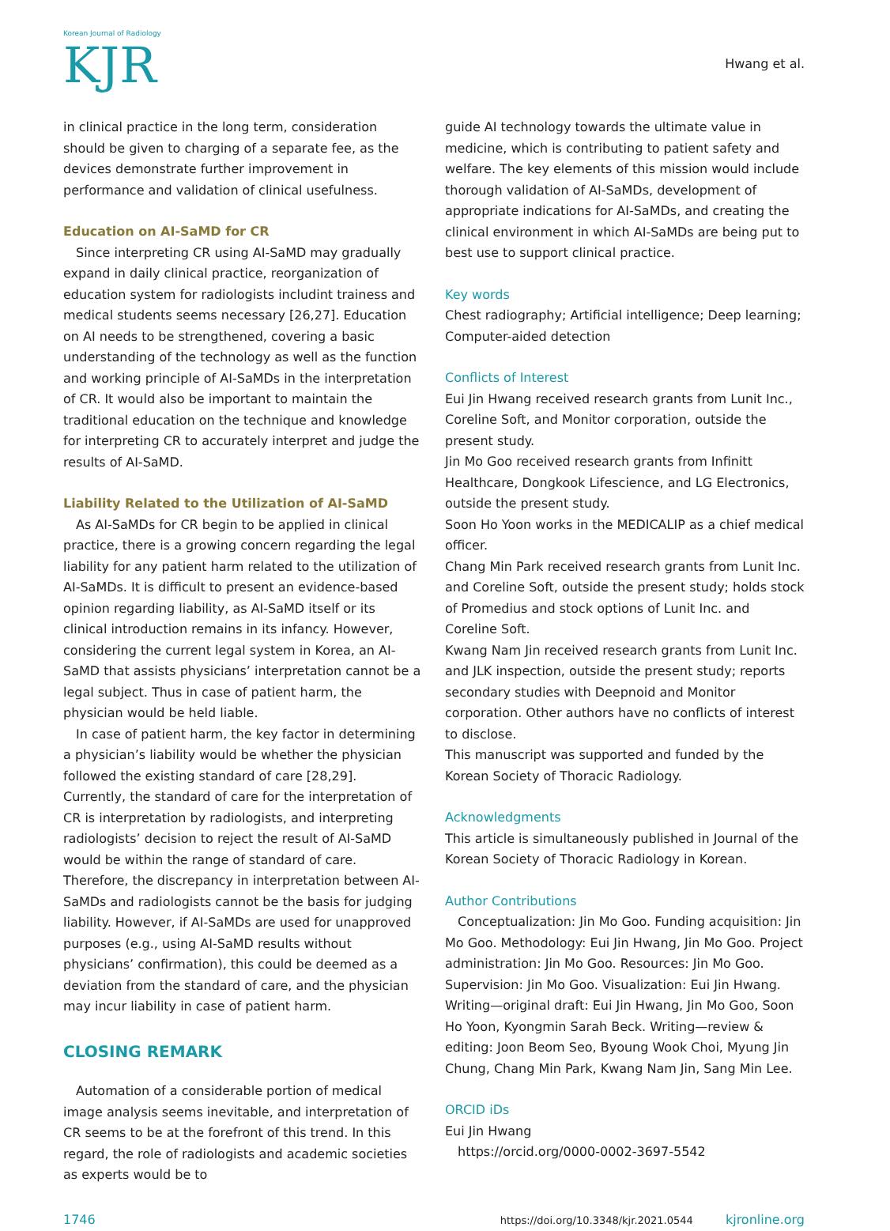Korean Journal of Radiology
KJR
Hwang et al.
in clinical practice in the long term, consideration should be given to charging of a separate fee, as the devices demonstrate further improvement in performance and validation of clinical usefulness.
Education on AI-SaMD for CR
Since interpreting CR using AI-SaMD may gradually expand in daily clinical practice, reorganization of education system for radiologists includint trainess and medical students seems necessary [26,27]. Education on AI needs to be strengthened, covering a basic understanding of the technology as well as the function and working principle of AI-SaMDs in the interpretation of CR. It would also be important to maintain the traditional education on the technique and knowledge for interpreting CR to accurately interpret and judge the results of AI-SaMD.
Liability Related to the Utilization of AI-SaMD
As AI-SaMDs for CR begin to be applied in clinical practice, there is a growing concern regarding the legal liability for any patient harm related to the utilization of AI-SaMDs. It is difficult to present an evidence-based opinion regarding liability, as AI-SaMD itself or its clinical introduction remains in its infancy. However, considering the current legal system in Korea, an AI-SaMD that assists physicians’ interpretation cannot be a legal subject. Thus in case of patient harm, the physician would be held liable.
In case of patient harm, the key factor in determining a physician’s liability would be whether the physician followed the existing standard of care [28,29]. Currently, the standard of care for the interpretation of CR is interpretation by radiologists, and interpreting radiologists’ decision to reject the result of AI-SaMD would be within the range of standard of care. Therefore, the discrepancy in interpretation between AI-SaMDs and radiologists cannot be the basis for judging liability. However, if AI-SaMDs are used for unapproved purposes (e.g., using AI-SaMD results without physicians’ confirmation), this could be deemed as a deviation from the standard of care, and the physician may incur liability in case of patient harm.
CLOSING REMARK
Automation of a considerable portion of medical image analysis seems inevitable, and interpretation of CR seems to be at the forefront of this trend. In this regard, the role of radiologists and academic societies as experts would be to
guide AI technology towards the ultimate value in medicine, which is contributing to patient safety and welfare. The key elements of this mission would include thorough validation of AI-SaMDs, development of appropriate indications for AI-SaMDs, and creating the clinical environment in which AI-SaMDs are being put to best use to support clinical practice.
Key words
Chest radiography; Artificial intelligence; Deep learning; Computer-aided detection
Conflicts of Interest
Eui Jin Hwang received research grants from Lunit Inc., Coreline Soft, and Monitor corporation, outside the present study.
Jin Mo Goo received research grants from Infinitt Healthcare, Dongkook Lifescience, and LG Electronics, outside the present study.
Soon Ho Yoon works in the MEDICALIP as a chief medical officer.
Chang Min Park received research grants from Lunit Inc. and Coreline Soft, outside the present study; holds stock of Promedius and stock options of Lunit Inc. and Coreline Soft.
Kwang Nam Jin received research grants from Lunit Inc. and JLK inspection, outside the present study; reports secondary studies with Deepnoid and Monitor corporation. Other authors have no conflicts of interest to disclose.
This manuscript was supported and funded by the Korean Society of Thoracic Radiology.
Acknowledgments
This article is simultaneously published in Journal of the Korean Society of Thoracic Radiology in Korean.
Author Contributions
Conceptualization: Jin Mo Goo. Funding acquisition: Jin Mo Goo. Methodology: Eui Jin Hwang, Jin Mo Goo. Project administration: Jin Mo Goo. Resources: Jin Mo Goo. Supervision: Jin Mo Goo. Visualization: Eui Jin Hwang. Writing—original draft: Eui Jin Hwang, Jin Mo Goo, Soon Ho Yoon, Kyongmin Sarah Beck. Writing—review & editing: Joon Beom Seo, Byoung Wook Choi, Myung Jin Chung, Chang Min Park, Kwang Nam Jin, Sang Min Lee.
ORCID iDs
Eui Jin Hwang
https://orcid.org/0000-0002-3697-5542
1746 https://doi.org/10.3348/kjr.2021.0544 kjronline.org